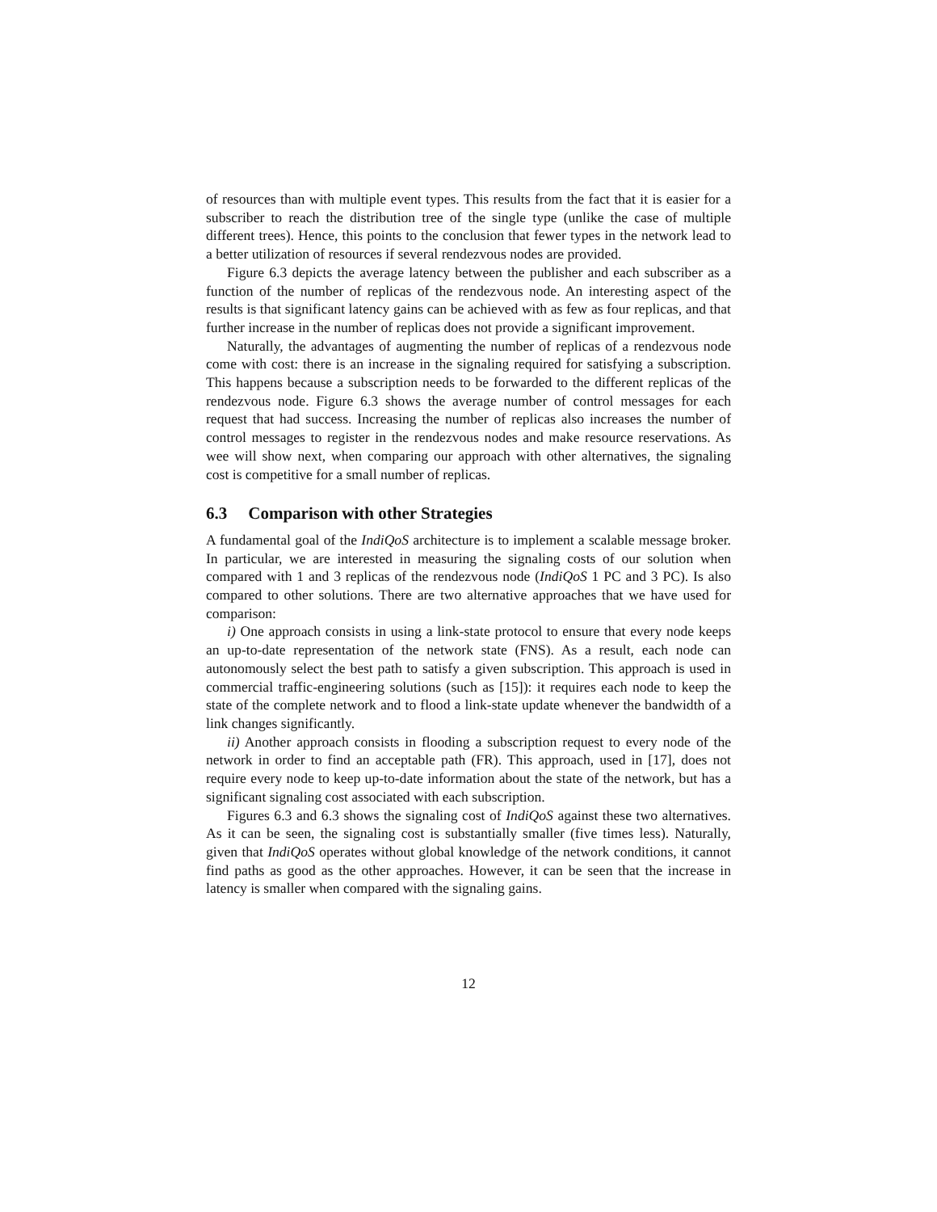of resources than with multiple event types. This results from the fact that it is easier for a subscriber to reach the distribution tree of the single type (unlike the case of multiple different trees). Hence, this points to the conclusion that fewer types in the network lead to a better utilization of resources if several rendezvous nodes are provided.
Figure 6.3 depicts the average latency between the publisher and each subscriber as a function of the number of replicas of the rendezvous node. An interesting aspect of the results is that significant latency gains can be achieved with as few as four replicas, and that further increase in the number of replicas does not provide a significant improvement.
Naturally, the advantages of augmenting the number of replicas of a rendezvous node come with cost: there is an increase in the signaling required for satisfying a subscription. This happens because a subscription needs to be forwarded to the different replicas of the rendezvous node. Figure 6.3 shows the average number of control messages for each request that had success. Increasing the number of replicas also increases the number of control messages to register in the rendezvous nodes and make resource reservations. As wee will show next, when comparing our approach with other alternatives, the signaling cost is competitive for a small number of replicas.
6.3 Comparison with other Strategies
A fundamental goal of the IndiQoS architecture is to implement a scalable message broker. In particular, we are interested in measuring the signaling costs of our solution when compared with 1 and 3 replicas of the rendezvous node (IndiQoS 1 PC and 3 PC). Is also compared to other solutions. There are two alternative approaches that we have used for comparison:
i) One approach consists in using a link-state protocol to ensure that every node keeps an up-to-date representation of the network state (FNS). As a result, each node can autonomously select the best path to satisfy a given subscription. This approach is used in commercial traffic-engineering solutions (such as [15]): it requires each node to keep the state of the complete network and to flood a link-state update whenever the bandwidth of a link changes significantly.
ii) Another approach consists in flooding a subscription request to every node of the network in order to find an acceptable path (FR). This approach, used in [17], does not require every node to keep up-to-date information about the state of the network, but has a significant signaling cost associated with each subscription.
Figures 6.3 and 6.3 shows the signaling cost of IndiQoS against these two alternatives. As it can be seen, the signaling cost is substantially smaller (five times less). Naturally, given that IndiQoS operates without global knowledge of the network conditions, it cannot find paths as good as the other approaches. However, it can be seen that the increase in latency is smaller when compared with the signaling gains.
12